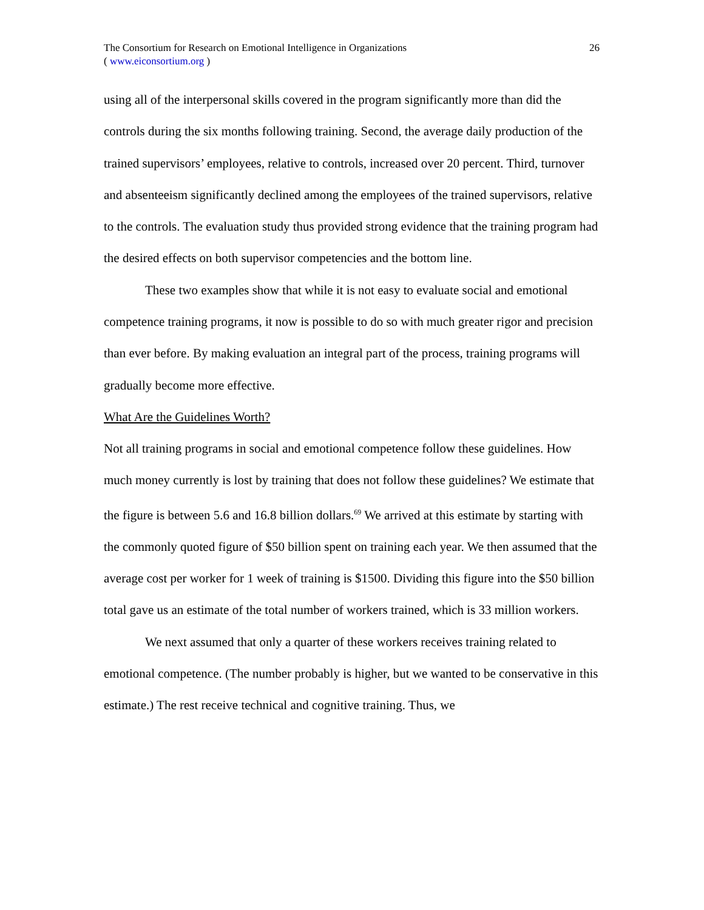The Consortium for Research on Emotional Intelligence in Organizations
( www.eiconsortium.org )
26
using all of the interpersonal skills covered in the program significantly more than did the controls during the six months following training. Second, the average daily production of the trained supervisors’ employees, relative to controls, increased over 20 percent. Third, turnover and absenteeism significantly declined among the employees of the trained supervisors, relative to the controls. The evaluation study thus provided strong evidence that the training program had the desired effects on both supervisor competencies and the bottom line.
These two examples show that while it is not easy to evaluate social and emotional competence training programs, it now is possible to do so with much greater rigor and precision than ever before. By making evaluation an integral part of the process, training programs will gradually become more effective.
What Are the Guidelines Worth?
Not all training programs in social and emotional competence follow these guidelines. How much money currently is lost by training that does not follow these guidelines? We estimate that the figure is between 5.6 and 16.8 billion dollars.<sup>69</sup> We arrived at this estimate by starting with the commonly quoted figure of $50 billion spent on training each year. We then assumed that the average cost per worker for 1 week of training is $1500. Dividing this figure into the $50 billion total gave us an estimate of the total number of workers trained, which is 33 million workers.
We next assumed that only a quarter of these workers receives training related to emotional competence. (The number probably is higher, but we wanted to be conservative in this estimate.) The rest receive technical and cognitive training. Thus, we